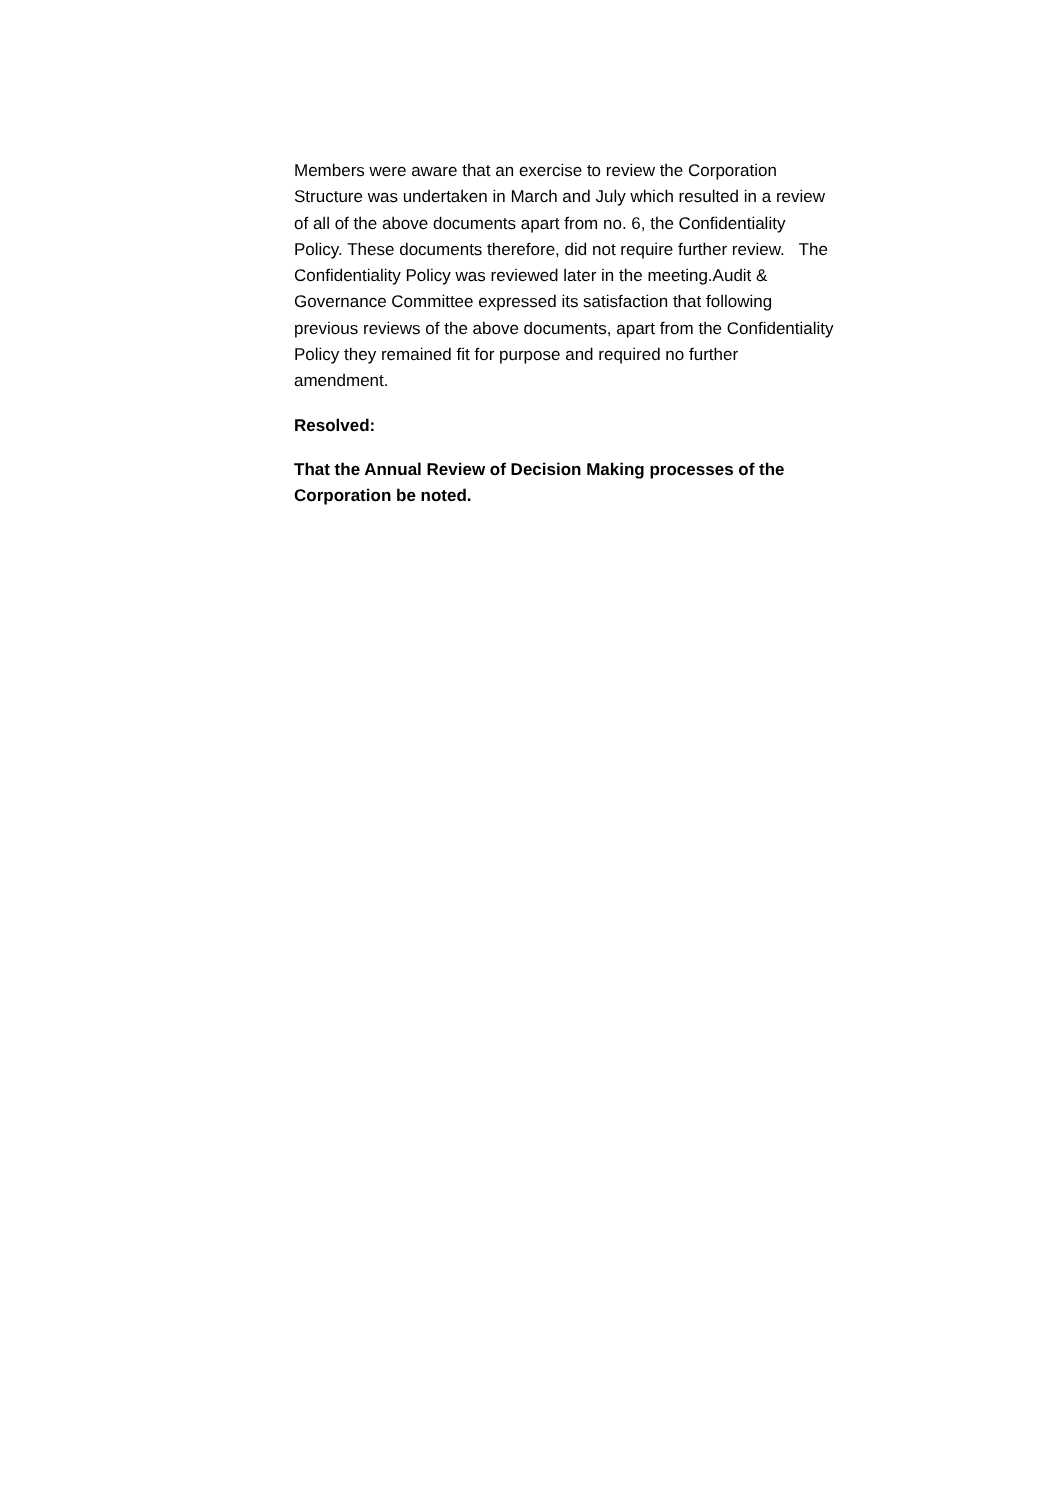Members were aware that an exercise to review the Corporation
Structure was undertaken in March and July which resulted in a review
of all of the above documents apart from no. 6, the Confidentiality
Policy. These documents therefore, did not require further review. The
Confidentiality Policy was reviewed later in the meeting.Audit &
Governance Committee expressed its satisfaction that following
previous reviews of the above documents, apart from the Confidentiality
Policy they remained fit for purpose and required no further
amendment.
Resolved:
That the Annual Review of Decision Making processes of the
Corporation be noted.